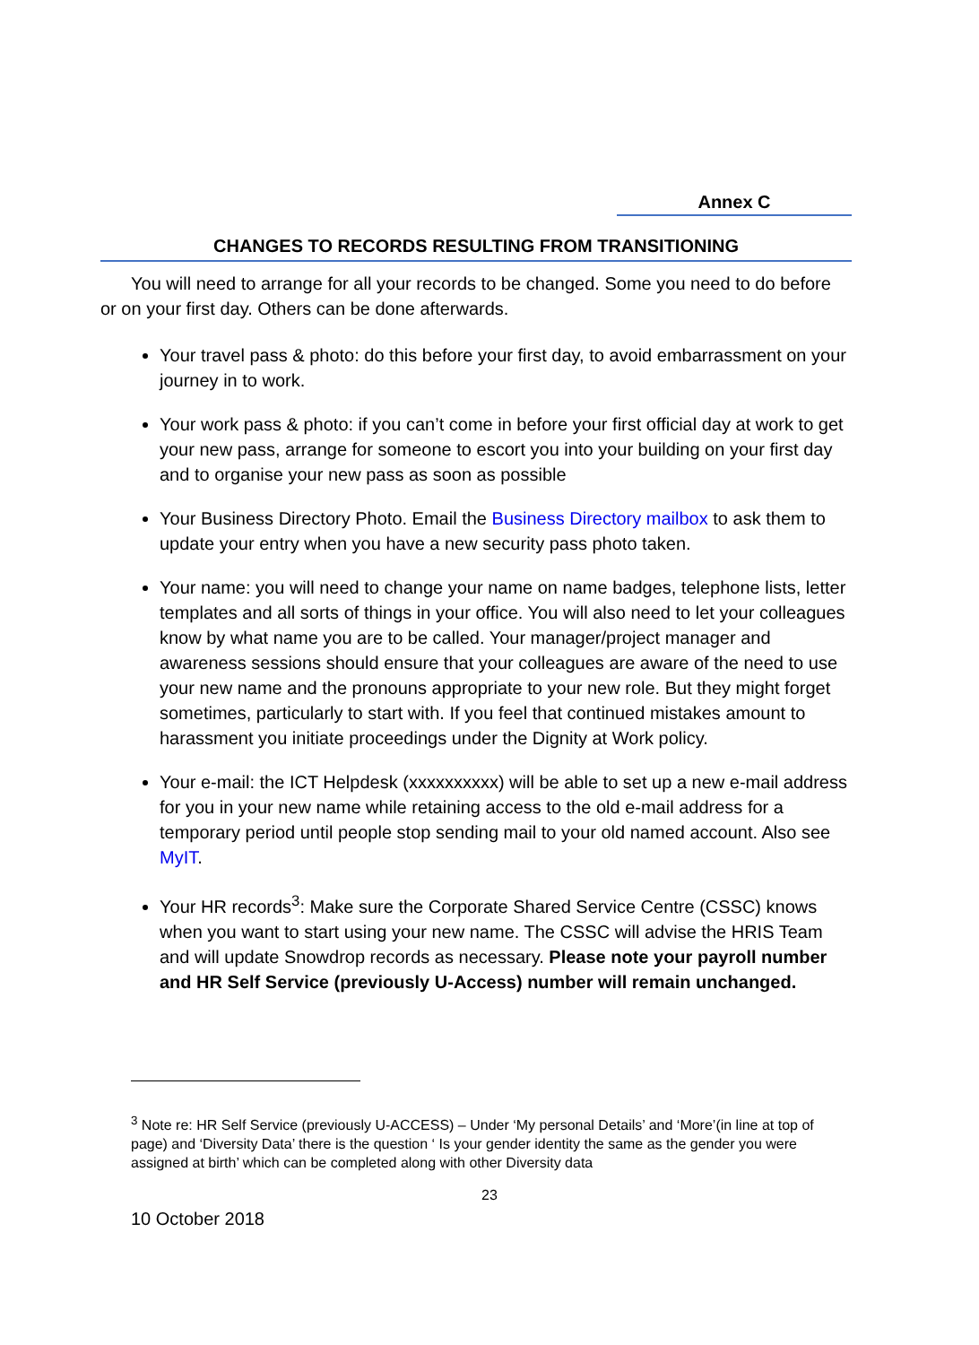Annex C
CHANGES TO RECORDS RESULTING FROM TRANSITIONING
You will need to arrange for all your records to be changed. Some you need to do before or on your first day. Others can be done afterwards.
Your travel pass & photo: do this before your first day, to avoid embarrassment on your journey in to work.
Your work pass & photo: if you can’t come in before your first official day at work to get your new pass, arrange for someone to escort you into your building on your first day and to organise your new pass as soon as possible
Your Business Directory Photo. Email the Business Directory mailbox to ask them to update your entry when you have a new security pass photo taken.
Your name: you will need to change your name on name badges, telephone lists, letter templates and all sorts of things in your office. You will also need to let your colleagues know by what name you are to be called. Your manager/project manager and awareness sessions should ensure that your colleagues are aware of the need to use your new name and the pronouns appropriate to your new role. But they might forget sometimes, particularly to start with. If you feel that continued mistakes amount to harassment you initiate proceedings under the Dignity at Work policy.
Your e-mail: the ICT Helpdesk (xxxxxxxxxx) will be able to set up a new e-mail address for you in your new name while retaining access to the old e-mail address for a temporary period until people stop sending mail to your old named account. Also see MyIT.
Your HR records<sup>3</sup>: Make sure the Corporate Shared Service Centre (CSSC) knows when you want to start using your new name. The CSSC will advise the HRIS Team and will update Snowdrop records as necessary. Please note your payroll number and HR Self Service (previously U-Access) number will remain unchanged.
<sup>3</sup> Note re: HR Self Service (previously U-ACCESS) – Under ‘My personal Details’ and ‘More’(in line at top of page) and ‘Diversity Data’ there is the question ‘ Is your gender identity the same as the gender you were assigned at birth’ which can be completed along with other Diversity data
23
10 October 2018